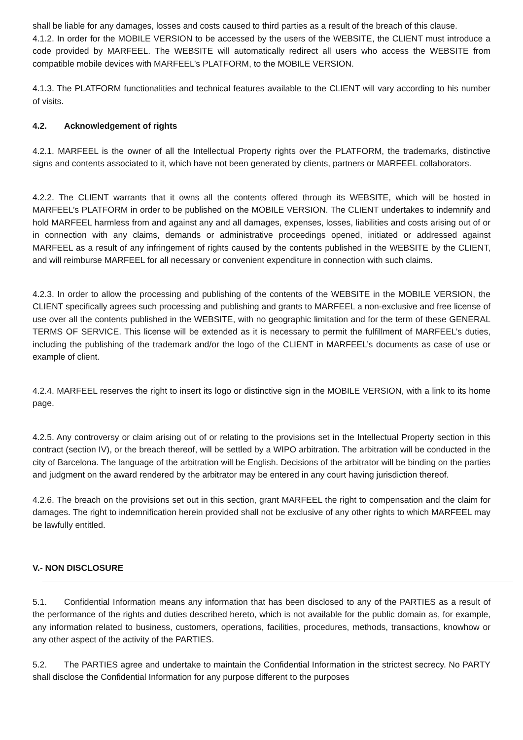shall be liable for any damages, losses and costs caused to third parties as a result of the breach of this clause.
4.1.2. In order for the MOBILE VERSION to be accessed by the users of the WEBSITE, the CLIENT must introduce a code provided by MARFEEL. The WEBSITE will automatically redirect all users who access the WEBSITE from compatible mobile devices with MARFEEL’s PLATFORM, to the MOBILE VERSION.
4.1.3. The PLATFORM functionalities and technical features available to the CLIENT will vary according to his number of visits.
4.2. Acknowledgement of rights
4.2.1. MARFEEL is the owner of all the Intellectual Property rights over the PLATFORM, the trademarks, distinctive signs and contents associated to it, which have not been generated by clients, partners or MARFEEL collaborators.
4.2.2. The CLIENT warrants that it owns all the contents offered through its WEBSITE, which will be hosted in MARFEEL’s PLATFORM in order to be published on the MOBILE VERSION. The CLIENT undertakes to indemnify and hold MARFEEL harmless from and against any and all damages, expenses, losses, liabilities and costs arising out of or in connection with any claims, demands or administrative proceedings opened, initiated or addressed against MARFEEL as a result of any infringement of rights caused by the contents published in the WEBSITE by the CLIENT, and will reimburse MARFEEL for all necessary or convenient expenditure in connection with such claims.
4.2.3. In order to allow the processing and publishing of the contents of the WEBSITE in the MOBILE VERSION, the CLIENT specifically agrees such processing and publishing and grants to MARFEEL a non-exclusive and free license of use over all the contents published in the WEBSITE, with no geographic limitation and for the term of these GENERAL TERMS OF SERVICE. This license will be extended as it is necessary to permit the fulfillment of MARFEEL’s duties, including the publishing of the trademark and/or the logo of the CLIENT in MARFEEL’s documents as case of use or example of client.
4.2.4. MARFEEL reserves the right to insert its logo or distinctive sign in the MOBILE VERSION, with a link to its home page.
4.2.5. Any controversy or claim arising out of or relating to the provisions set in the Intellectual Property section in this contract (section IV), or the breach thereof, will be settled by a WIPO arbitration. The arbitration will be conducted in the city of Barcelona. The language of the arbitration will be English. Decisions of the arbitrator will be binding on the parties and judgment on the award rendered by the arbitrator may be entered in any court having jurisdiction thereof.
4.2.6. The breach on the provisions set out in this section, grant MARFEEL the right to compensation and the claim for damages. The right to indemnification herein provided shall not be exclusive of any other rights to which MARFEEL may be lawfully entitled.
V.- NON DISCLOSURE
5.1. Confidential Information means any information that has been disclosed to any of the PARTIES as a result of the performance of the rights and duties described hereto, which is not available for the public domain as, for example, any information related to business, customers, operations, facilities, procedures, methods, transactions, knowhow or any other aspect of the activity of the PARTIES.
5.2. The PARTIES agree and undertake to maintain the Confidential Information in the strictest secrecy. No PARTY shall disclose the Confidential Information for any purpose different to the purposes